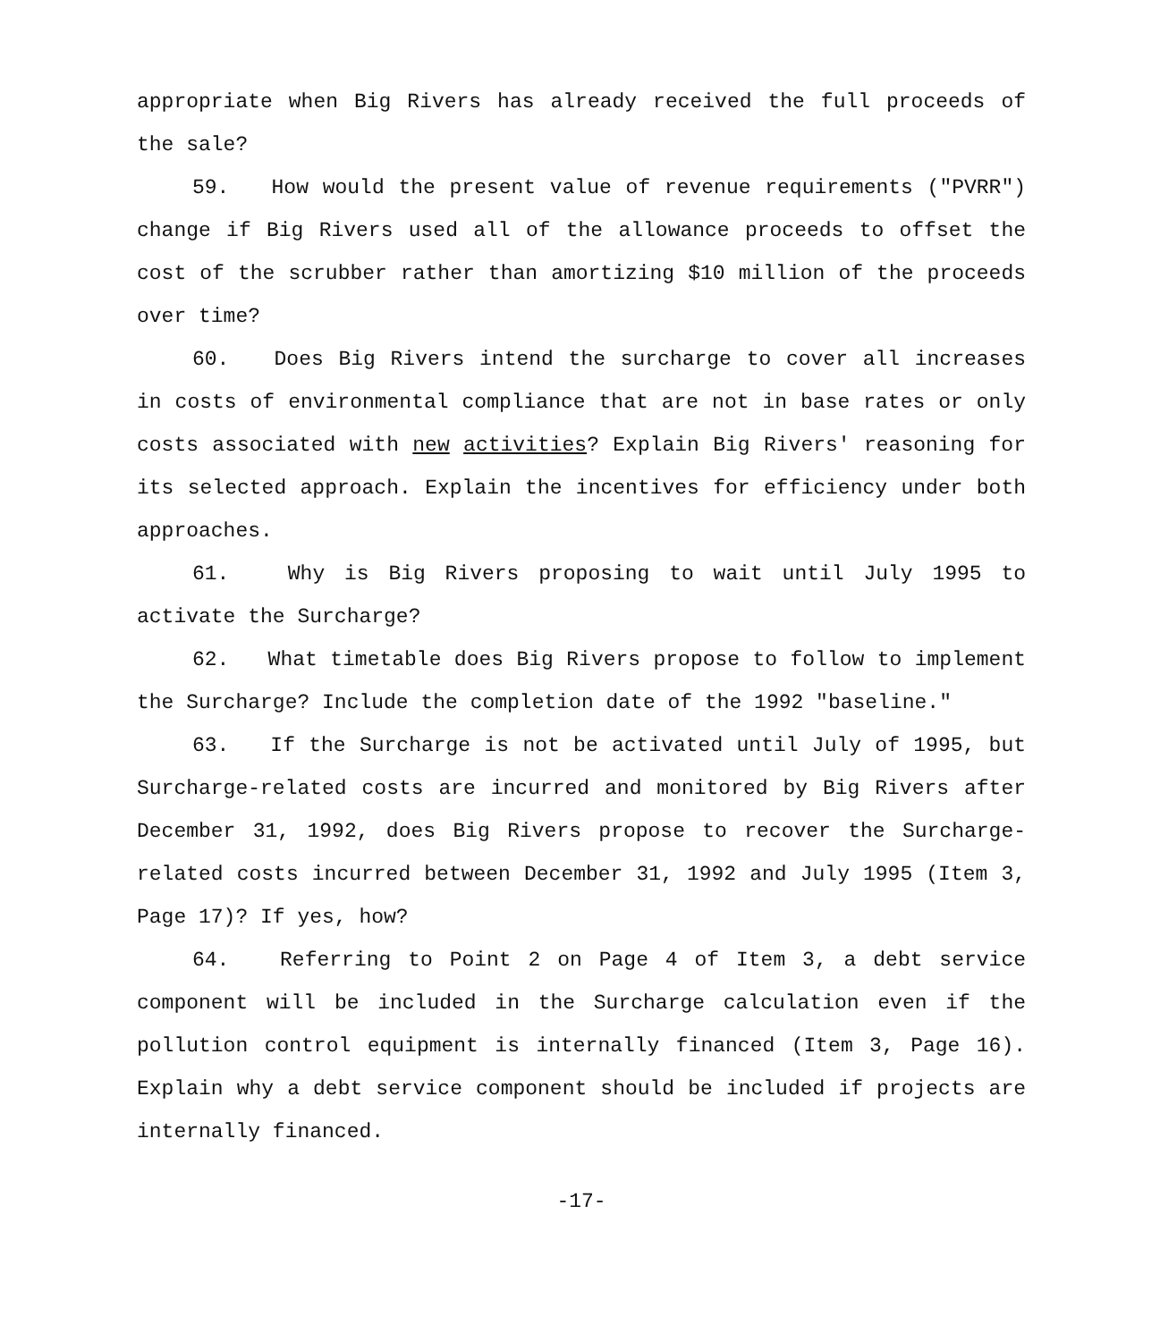appropriate when Big Rivers has already received the full proceeds of the sale?
59. How would the present value of revenue requirements ("PVRR") change if Big Rivers used all of the allowance proceeds to offset the cost of the scrubber rather than amortizing $10 million of the proceeds over time?
60. Does Big Rivers intend the surcharge to cover all increases in costs of environmental compliance that are not in base rates or only costs associated with new activities? Explain Big Rivers' reasoning for its selected approach. Explain the incentives for efficiency under both approaches.
61. Why is Big Rivers proposing to wait until July 1995 to activate the Surcharge?
62. What timetable does Big Rivers propose to follow to implement the Surcharge? Include the completion date of the 1992 "baseline."
63. If the Surcharge is not be activated until July of 1995, but Surcharge-related costs are incurred and monitored by Big Rivers after December 31, 1992, does Big Rivers propose to recover the Surcharge-related costs incurred between December 31, 1992 and July 1995 (Item 3, Page 17)? If yes, how?
64. Referring to Point 2 on Page 4 of Item 3, a debt service component will be included in the Surcharge calculation even if the pollution control equipment is internally financed (Item 3, Page 16). Explain why a debt service component should be included if projects are internally financed.
-17-